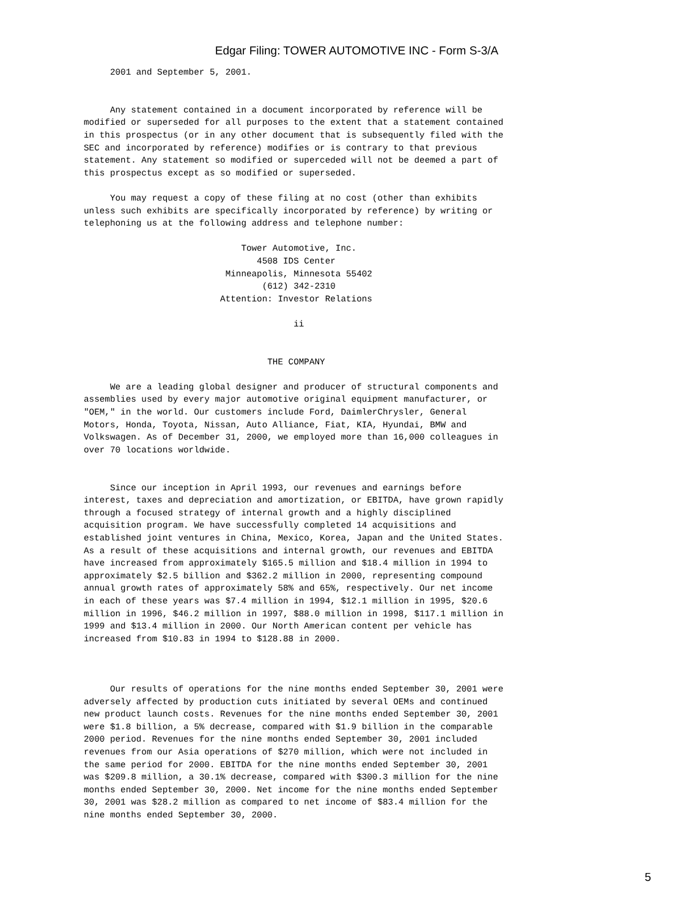Edgar Filing: TOWER AUTOMOTIVE INC - Form S-3/A
     2001 and September 5, 2001.


     Any statement contained in a document incorporated by reference will be
modified or superseded for all purposes to the extent that a statement contained
in this prospectus (or in any other document that is subsequently filed with the
SEC and incorporated by reference) modifies or is contrary to that previous
statement. Any statement so modified or superceded will not be deemed a part of
this prospectus except as so modified or superseded.

     You may request a copy of these filing at no cost (other than exhibits
unless such exhibits are specifically incorporated by reference) by writing or
telephoning us at the following address and telephone number:

                              Tower Automotive, Inc.
                                 4508 IDS Center
                           Minneapolis, Minnesota 55402
                                  (612) 342-2310
                          Attention: Investor Relations

                                        ii


                                   THE COMPANY

     We are a leading global designer and producer of structural components and
assemblies used by every major automotive original equipment manufacturer, or
"OEM," in the world. Our customers include Ford, DaimlerChrysler, General
Motors, Honda, Toyota, Nissan, Auto Alliance, Fiat, KIA, Hyundai, BMW and
Volkswagen. As of December 31, 2000, we employed more than 16,000 colleagues in
over 70 locations worldwide.


     Since our inception in April 1993, our revenues and earnings before
interest, taxes and depreciation and amortization, or EBITDA, have grown rapidly
through a focused strategy of internal growth and a highly disciplined
acquisition program. We have successfully completed 14 acquisitions and
established joint ventures in China, Mexico, Korea, Japan and the United States.
As a result of these acquisitions and internal growth, our revenues and EBITDA
have increased from approximately $165.5 million and $18.4 million in 1994 to
approximately $2.5 billion and $362.2 million in 2000, representing compound
annual growth rates of approximately 58% and 65%, respectively. Our net income
in each of these years was $7.4 million in 1994, $12.1 million in 1995, $20.6
million in 1996, $46.2 million in 1997, $88.0 million in 1998, $117.1 million in
1999 and $13.4 million in 2000. Our North American content per vehicle has
increased from $10.83 in 1994 to $128.88 in 2000.



     Our results of operations for the nine months ended September 30, 2001 were
adversely affected by production cuts initiated by several OEMs and continued
new product launch costs. Revenues for the nine months ended September 30, 2001
were $1.8 billion, a 5% decrease, compared with $1.9 billion in the comparable
2000 period. Revenues for the nine months ended September 30, 2001 included
revenues from our Asia operations of $270 million, which were not included in
the same period for 2000. EBITDA for the nine months ended September 30, 2001
was $209.8 million, a 30.1% decrease, compared with $300.3 million for the nine
months ended September 30, 2000. Net income for the nine months ended September
30, 2001 was $28.2 million as compared to net income of $83.4 million for the
nine months ended September 30, 2000.
5